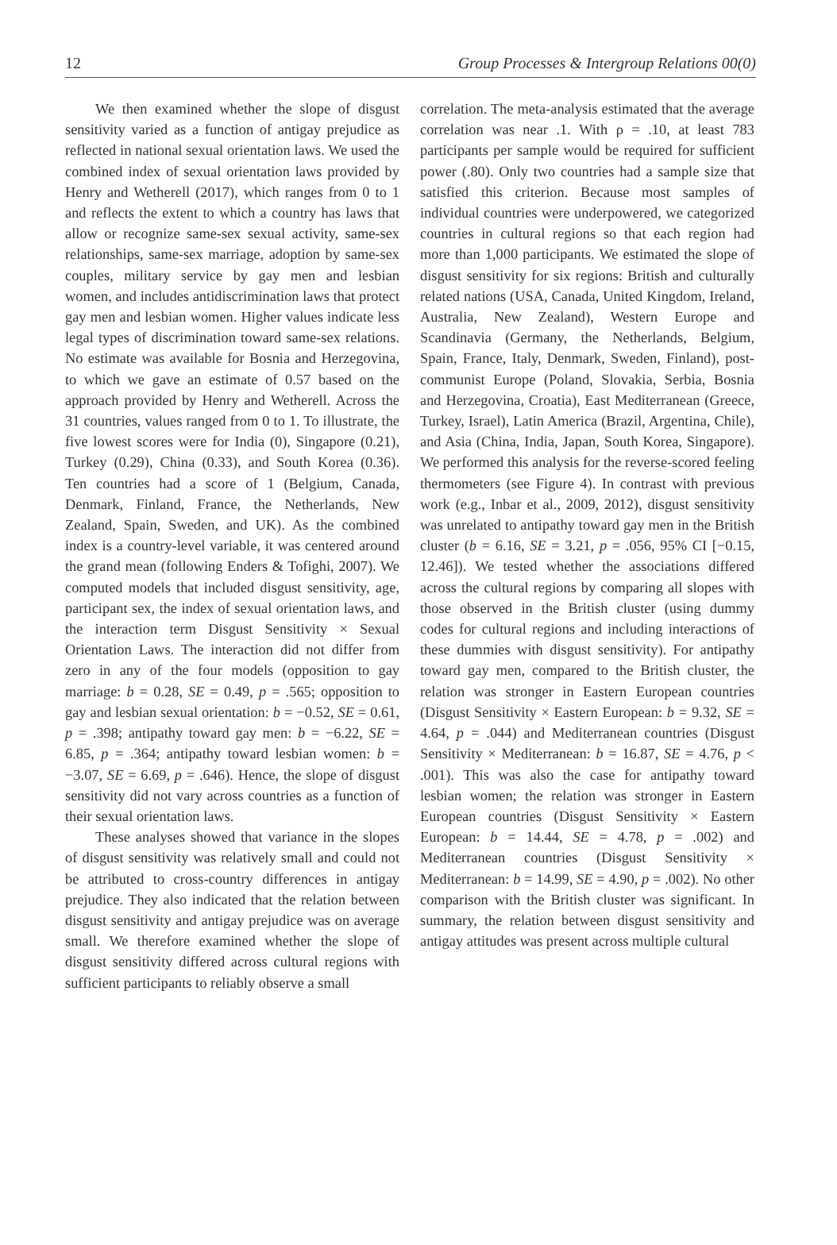12 Group Processes & Intergroup Relations 00(0)
We then examined whether the slope of disgust sensitivity varied as a function of antigay prejudice as reflected in national sexual orientation laws. We used the combined index of sexual orientation laws provided by Henry and Wetherell (2017), which ranges from 0 to 1 and reflects the extent to which a country has laws that allow or recognize same-sex sexual activity, same-sex relationships, same-sex marriage, adoption by same-sex couples, military service by gay men and lesbian women, and includes antidiscrimination laws that protect gay men and lesbian women. Higher values indicate less legal types of discrimination toward same-sex relations. No estimate was available for Bosnia and Herzegovina, to which we gave an estimate of 0.57 based on the approach provided by Henry and Wetherell. Across the 31 countries, values ranged from 0 to 1. To illustrate, the five lowest scores were for India (0), Singapore (0.21), Turkey (0.29), China (0.33), and South Korea (0.36). Ten countries had a score of 1 (Belgium, Canada, Denmark, Finland, France, the Netherlands, New Zealand, Spain, Sweden, and UK). As the combined index is a country-level variable, it was centered around the grand mean (following Enders & Tofighi, 2007). We computed models that included disgust sensitivity, age, participant sex, the index of sexual orientation laws, and the interaction term Disgust Sensitivity × Sexual Orientation Laws. The interaction did not differ from zero in any of the four models (opposition to gay marriage: b = 0.28, SE = 0.49, p = .565; opposition to gay and lesbian sexual orientation: b = −0.52, SE = 0.61, p = .398; antipathy toward gay men: b = −6.22, SE = 6.85, p = .364; antipathy toward lesbian women: b = −3.07, SE = 6.69, p = .646). Hence, the slope of disgust sensitivity did not vary across countries as a function of their sexual orientation laws.
These analyses showed that variance in the slopes of disgust sensitivity was relatively small and could not be attributed to cross-country differences in antigay prejudice. They also indicated that the relation between disgust sensitivity and antigay prejudice was on average small. We therefore examined whether the slope of disgust sensitivity differed across cultural regions with sufficient participants to reliably observe a small
correlation. The meta-analysis estimated that the average correlation was near .1. With ρ = .10, at least 783 participants per sample would be required for sufficient power (.80). Only two countries had a sample size that satisfied this criterion. Because most samples of individual countries were underpowered, we categorized countries in cultural regions so that each region had more than 1,000 participants. We estimated the slope of disgust sensitivity for six regions: British and culturally related nations (USA, Canada, United Kingdom, Ireland, Australia, New Zealand), Western Europe and Scandinavia (Germany, the Netherlands, Belgium, Spain, France, Italy, Denmark, Sweden, Finland), post-communist Europe (Poland, Slovakia, Serbia, Bosnia and Herzegovina, Croatia), East Mediterranean (Greece, Turkey, Israel), Latin America (Brazil, Argentina, Chile), and Asia (China, India, Japan, South Korea, Singapore). We performed this analysis for the reverse-scored feeling thermometers (see Figure 4). In contrast with previous work (e.g., Inbar et al., 2009, 2012), disgust sensitivity was unrelated to antipathy toward gay men in the British cluster (b = 6.16, SE = 3.21, p = .056, 95% CI [−0.15, 12.46]). We tested whether the associations differed across the cultural regions by comparing all slopes with those observed in the British cluster (using dummy codes for cultural regions and including interactions of these dummies with disgust sensitivity). For antipathy toward gay men, compared to the British cluster, the relation was stronger in Eastern European countries (Disgust Sensitivity × Eastern European: b = 9.32, SE = 4.64, p = .044) and Mediterranean countries (Disgust Sensitivity × Mediterranean: b = 16.87, SE = 4.76, p < .001). This was also the case for antipathy toward lesbian women; the relation was stronger in Eastern European countries (Disgust Sensitivity × Eastern European: b = 14.44, SE = 4.78, p = .002) and Mediterranean countries (Disgust Sensitivity × Mediterranean: b = 14.99, SE = 4.90, p = .002). No other comparison with the British cluster was significant. In summary, the relation between disgust sensitivity and antigay attitudes was present across multiple cultural